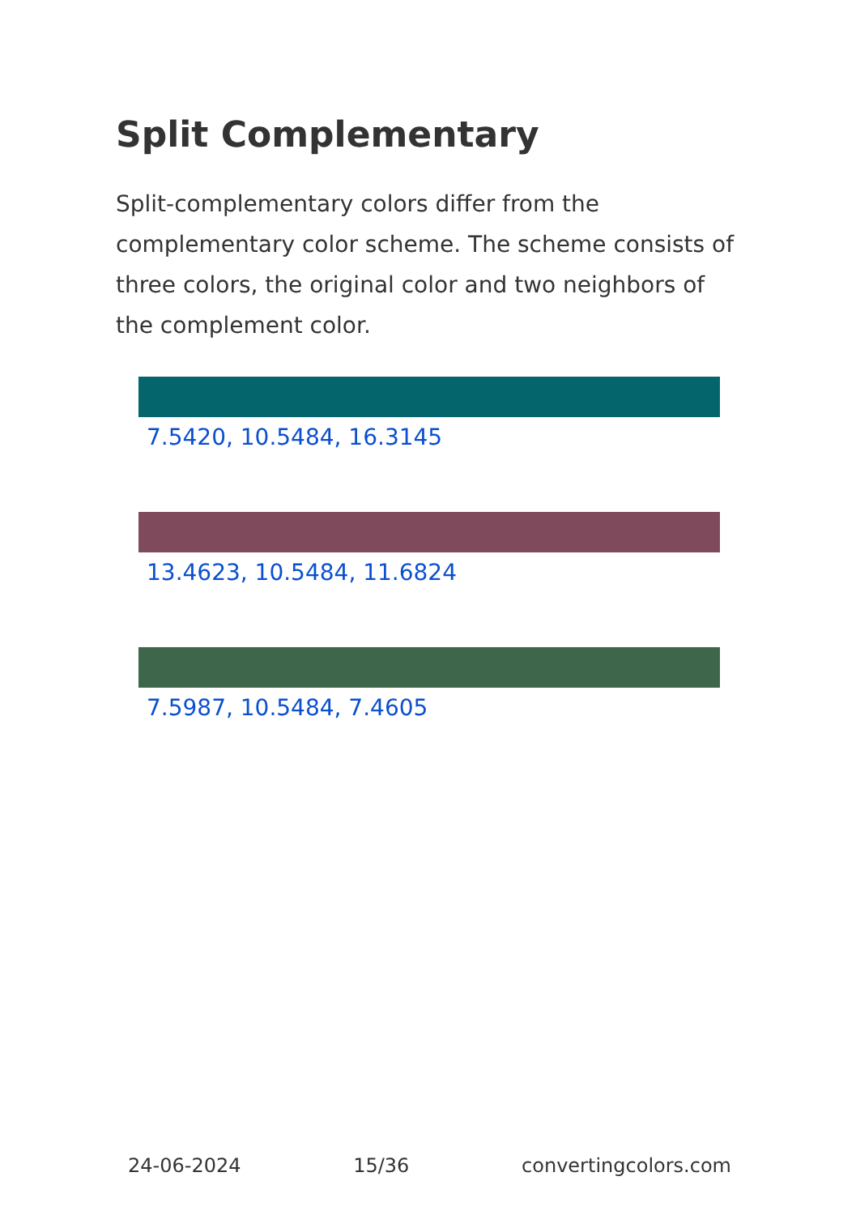Split Complementary
Split-complementary colors differ from the complementary color scheme. The scheme consists of three colors, the original color and two neighbors of the complement color.
7.5420, 10.5484, 16.3145
13.4623, 10.5484, 11.6824
7.5987, 10.5484, 7.4605
24-06-2024 15/36 convertingcolors.com